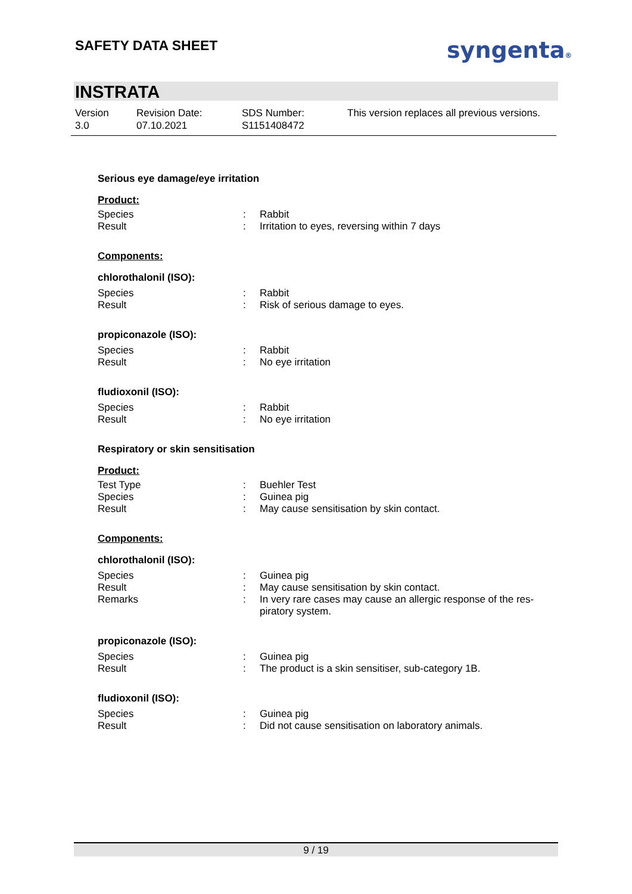SAFETY DATA SHEET syngenta®
INSTRATA
Version
3.0
Revision Date:
07.10.2021
SDS Number:
S1151408472
This version replaces all previous versions.
Serious eye damage/eye irritation
Product:
| Species | : | Rabbit |
| Result | : | Irritation to eyes, reversing within 7 days |
Components:
chlorothalonil (ISO):
| Species | : | Rabbit |
| Result | : | Risk of serious damage to eyes. |
propiconazole (ISO):
| Species | : | Rabbit |
| Result | : | No eye irritation |
fludioxonil (ISO):
| Species | : | Rabbit |
| Result | : | No eye irritation |
Respiratory or skin sensitisation
Product:
| Test Type | : | Buehler Test |
| Species | : | Guinea pig |
| Result | : | May cause sensitisation by skin contact. |
Components:
chlorothalonil (ISO):
| Species | : | Guinea pig |
| Result | : | May cause sensitisation by skin contact. |
| Remarks | : | In very rare cases may cause an allergic response of the res- piratory system. |
propiconazole (ISO):
| Species | : | Guinea pig |
| Result | : | The product is a skin sensitiser, sub-category 1B. |
fludioxonil (ISO):
| Species | : | Guinea pig |
| Result | : | Did not cause sensitisation on laboratory animals. |
9 / 19